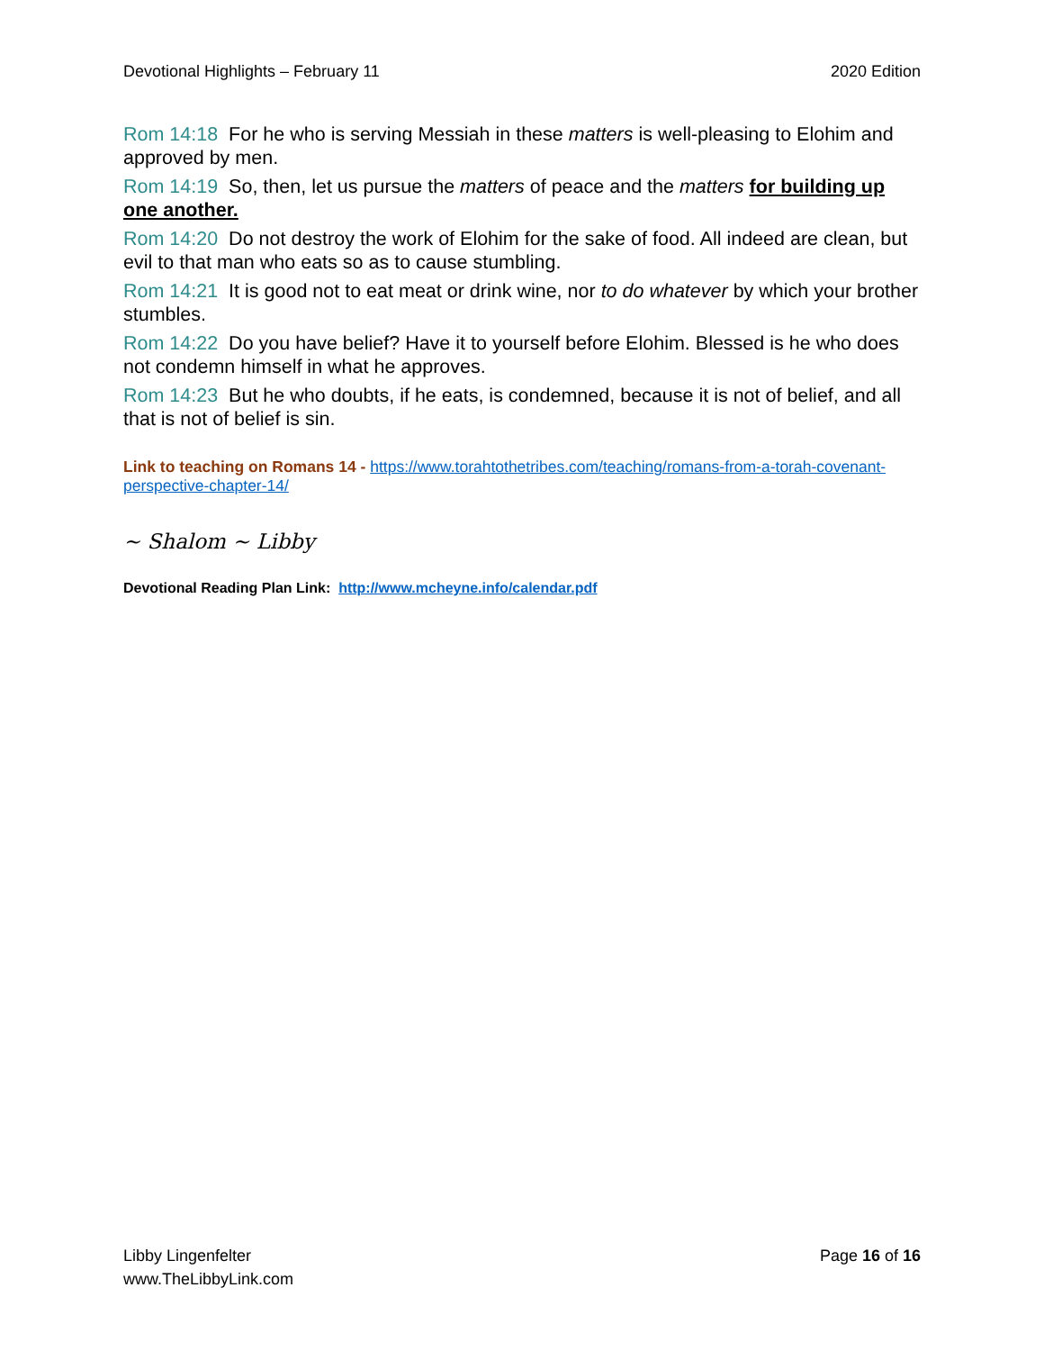Devotional Highlights – February 11 2020 Edition
Rom 14:18 For he who is serving Messiah in these matters is well-pleasing to Elohim and approved by men.
Rom 14:19 So, then, let us pursue the matters of peace and the matters for building up one another.
Rom 14:20 Do not destroy the work of Elohim for the sake of food. All indeed are clean, but evil to that man who eats so as to cause stumbling.
Rom 14:21 It is good not to eat meat or drink wine, nor to do whatever by which your brother stumbles.
Rom 14:22 Do you have belief? Have it to yourself before Elohim. Blessed is he who does not condemn himself in what he approves.
Rom 14:23 But he who doubts, if he eats, is condemned, because it is not of belief, and all that is not of belief is sin.
Link to teaching on Romans 14 - https://www.torahtothetribes.com/teaching/romans-from-a-torah-covenant-perspective-chapter-14/
~ Shalom ~ Libby
Devotional Reading Plan Link: http://www.mcheyne.info/calendar.pdf
Libby Lingenfelter
www.TheLibbyLink.com
Page 16 of 16